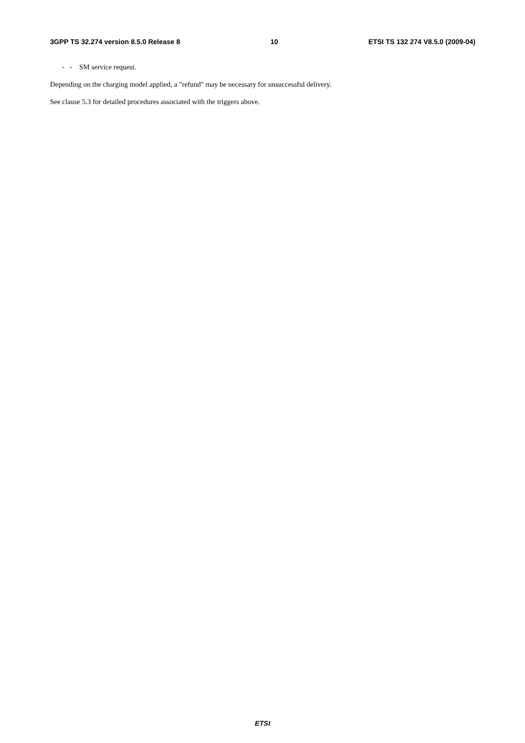3GPP TS 32.274 version 8.5.0 Release 8 10 ETSI TS 132 274 V8.5.0 (2009-04)
- - SM service request.
Depending on the charging model applied, a "refund" may be necessary for unsuccessful delivery.
See clause 5.3 for detailed procedures associated with the triggers above.
ETSI